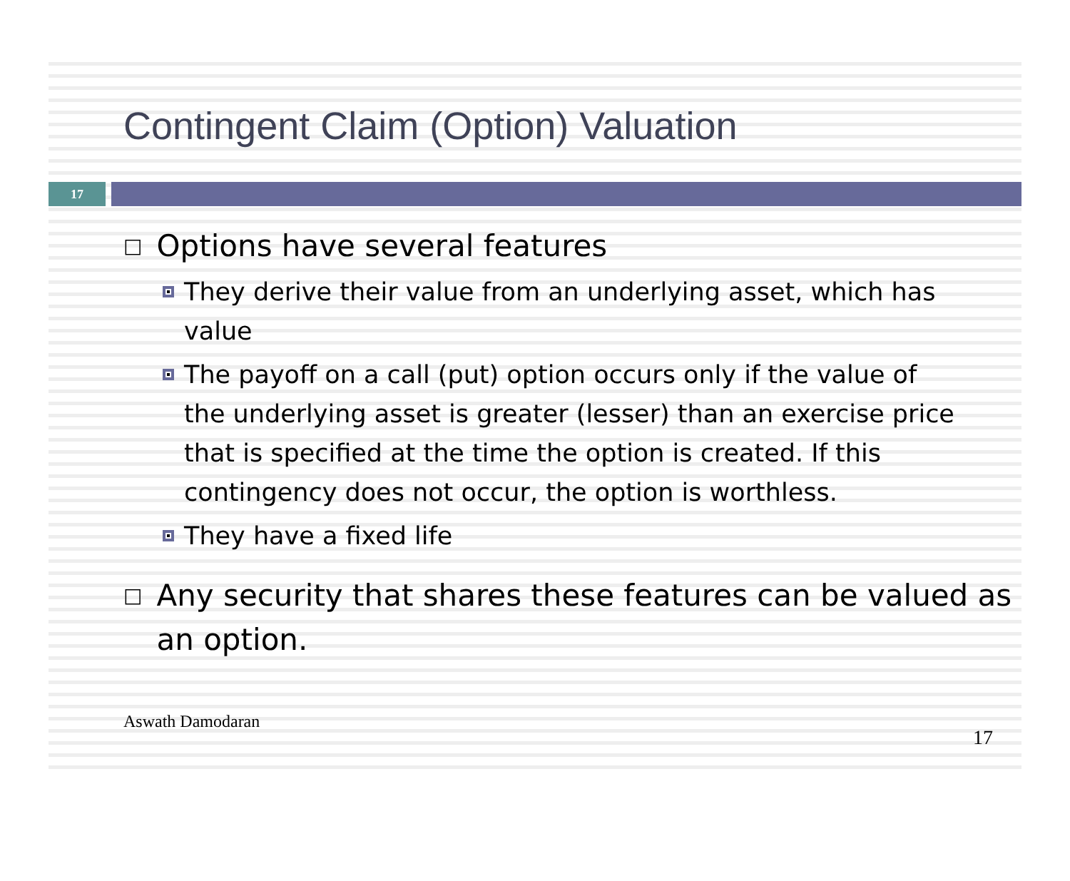Contingent Claim (Option) Valuation
17
□ Options have several features
They derive their value from an underlying asset, which has value
The payoff on a call (put) option occurs only if the value of the underlying asset is greater (lesser) than an exercise price that is specified at the time the option is created. If this contingency does not occur, the option is worthless.
They have a fixed life
□ Any security that shares these features can be valued as an option.
Aswath Damodaran 17